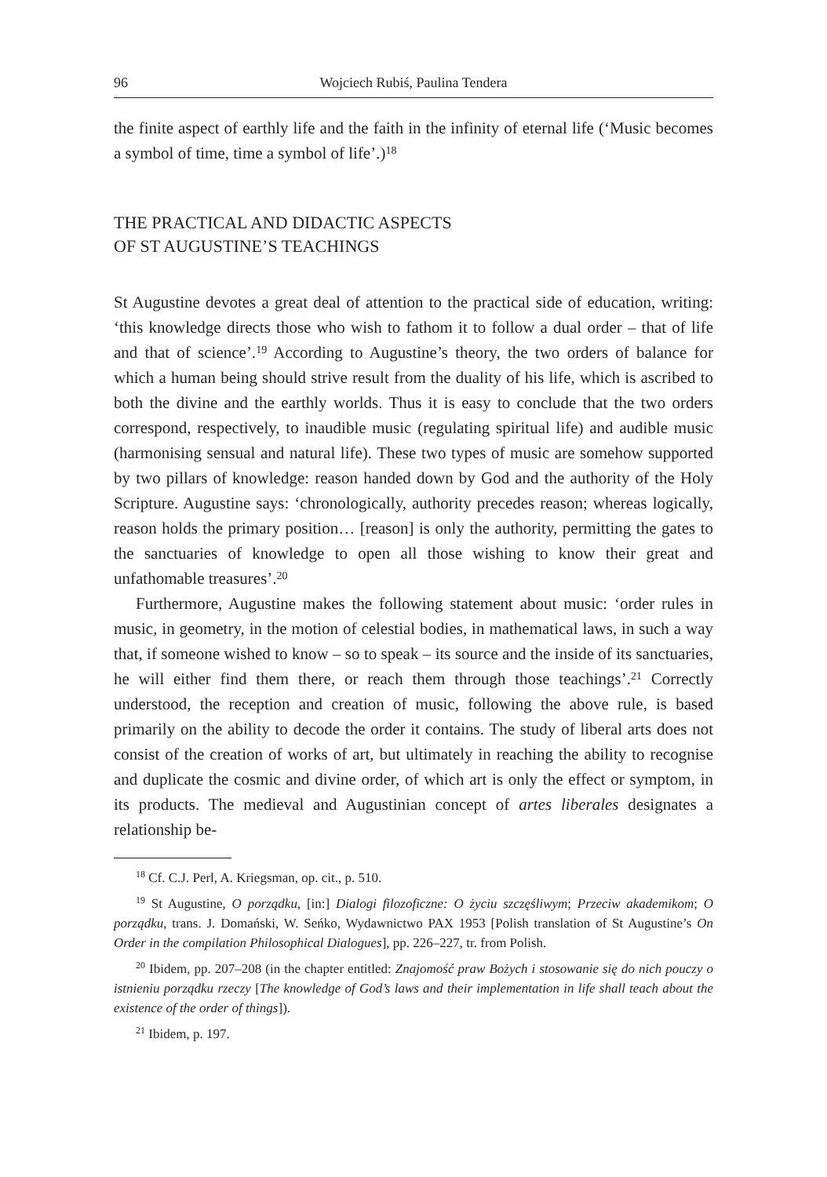96 Wojciech Rubiś, Paulina Tendera
the finite aspect of earthly life and the faith in the infinity of eternal life (‘Music becomes a symbol of time, time a symbol of life’.)<sup>18</sup>
THE PRACTICAL AND DIDACTIC ASPECTS
OF ST AUGUSTINE’S TEACHINGS
St Augustine devotes a great deal of attention to the practical side of education, writing: ‘this knowledge directs those who wish to fathom it to follow a dual order – that of life and that of science’.<sup>19</sup> According to Augustine’s theory, the two orders of balance for which a human being should strive result from the duality of his life, which is ascribed to both the divine and the earthly worlds. Thus it is easy to conclude that the two orders correspond, respectively, to inaudible music (regulating spiritual life) and audible music (harmonising sensual and natural life). These two types of music are somehow supported by two pillars of knowledge: reason handed down by God and the authority of the Holy Scripture. Augustine says: ‘chronologically, authority precedes reason; whereas logically, reason holds the primary position… [reason] is only the authority, permitting the gates to the sanctuaries of knowledge to open all those wishing to know their great and unfathomable treasures’.<sup>20</sup>
Furthermore, Augustine makes the following statement about music: ‘order rules in music, in geometry, in the motion of celestial bodies, in mathematical laws, in such a way that, if someone wished to know – so to speak – its source and the inside of its sanctuaries, he will either find them there, or reach them through those teachings’.<sup>21</sup> Correctly understood, the reception and creation of music, following the above rule, is based primarily on the ability to decode the order it contains. The study of liberal arts does not consist of the creation of works of art, but ultimately in reaching the ability to recognise and duplicate the cosmic and divine order, of which art is only the effect or symptom, in its products. The medieval and Augustinian concept of artes liberales designates a relationship be-
<sup>18</sup> Cf. C.J. Perl, A. Kriegsman, op. cit., p. 510.
<sup>19</sup> St Augustine, O porządku, [in:] Dialogi filozoficzne: O życiu szczęśliwym; Przeciw akademikom; O porządku, trans. J. Domański, W. Seńko, Wydawnictwo PAX 1953 [Polish translation of St Augustine’s On Order in the compilation Philosophical Dialogues], pp. 226–227, tr. from Polish.
<sup>20</sup> Ibidem, pp. 207–208 (in the chapter entitled: Znajomość praw Bożych i stosowanie się do nich pouczy o istnieniu porządku rzeczy [The knowledge of God’s laws and their implementation in life shall teach about the existence of the order of things]).
<sup>21</sup> Ibidem, p. 197.